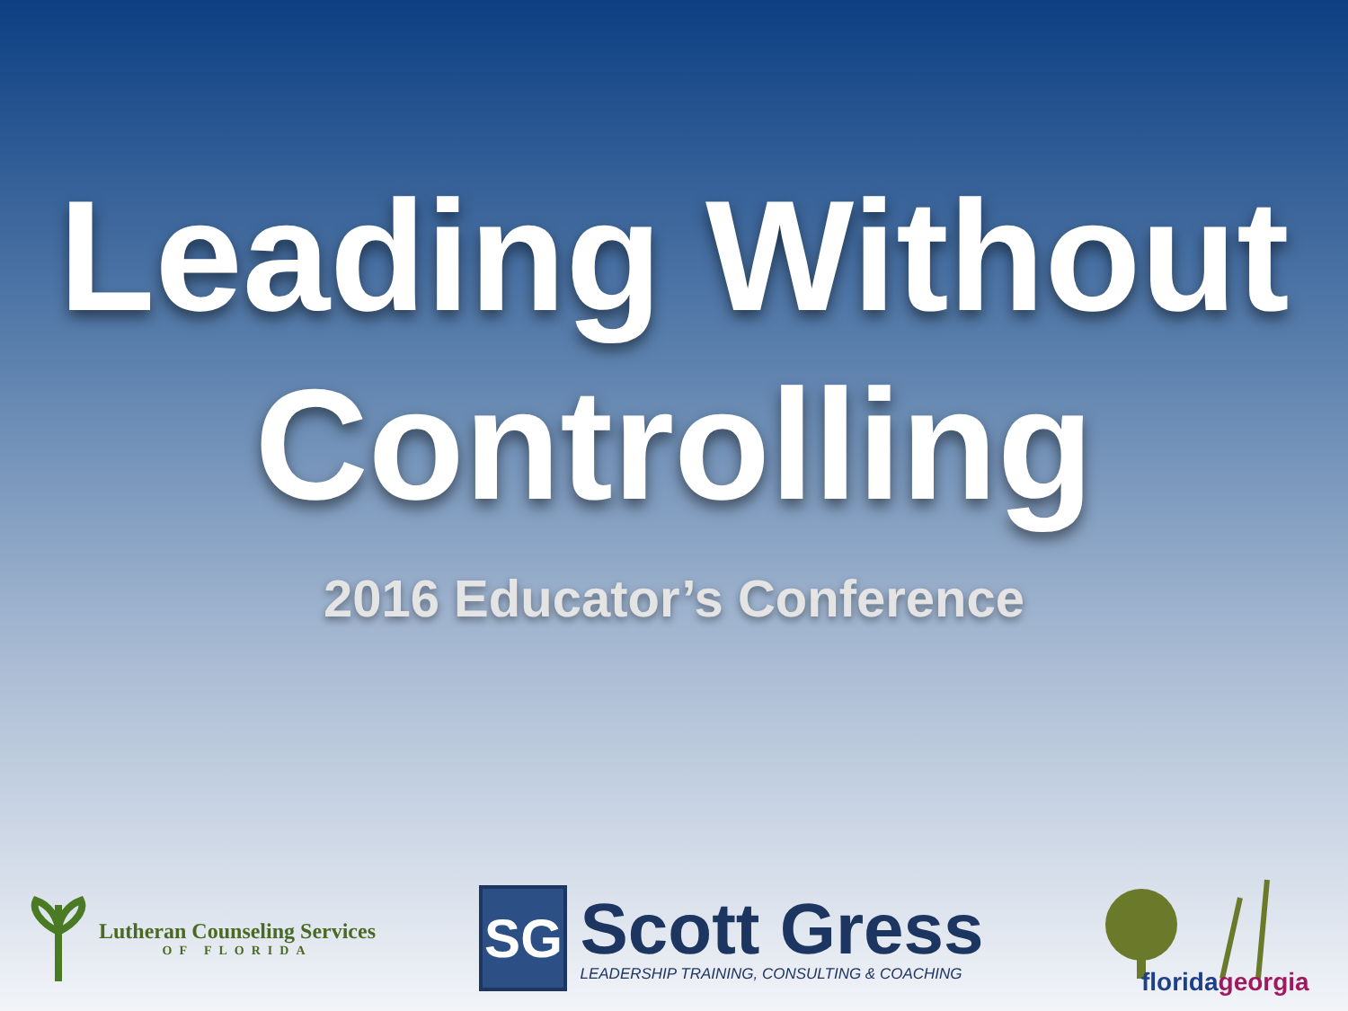Leading Without
Controlling
2016 Educator’s Conference
Lutheran Counseling Services
OF FLORIDA
SG
Scott Gress
LEADERSHIP TRAINING, CONSULTING & COACHING
floridageorgia